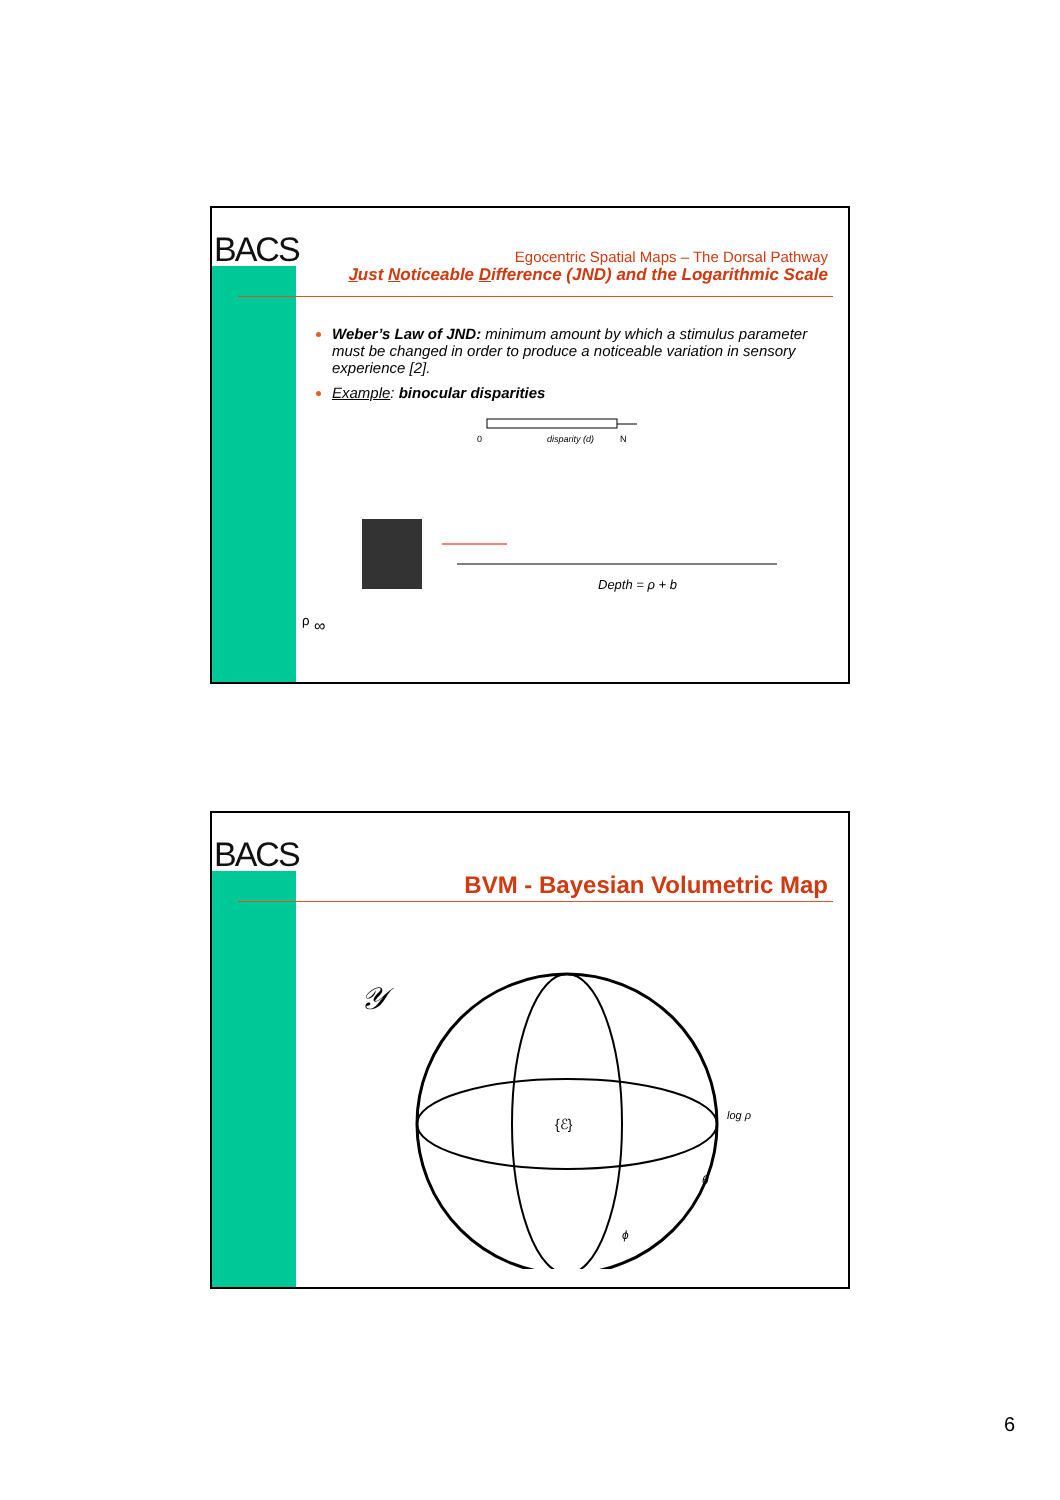BACS
Egocentric Spatial Maps – The Dorsal Pathway
Just Noticeable Difference (JND) and the Logarithmic Scale
Weber’s Law of JND: minimum amount by which a stimulus parameter must be changed in order to produce a noticeable variation in sensory experience [2].
Example: binocular disparities
0
disparity (d)
N
Depth = ρ + bρ
∞
BACS
BVM - Bayesian Volumetric Map
𝒴
{ℰ}
log ρ
θ
ϕ
6